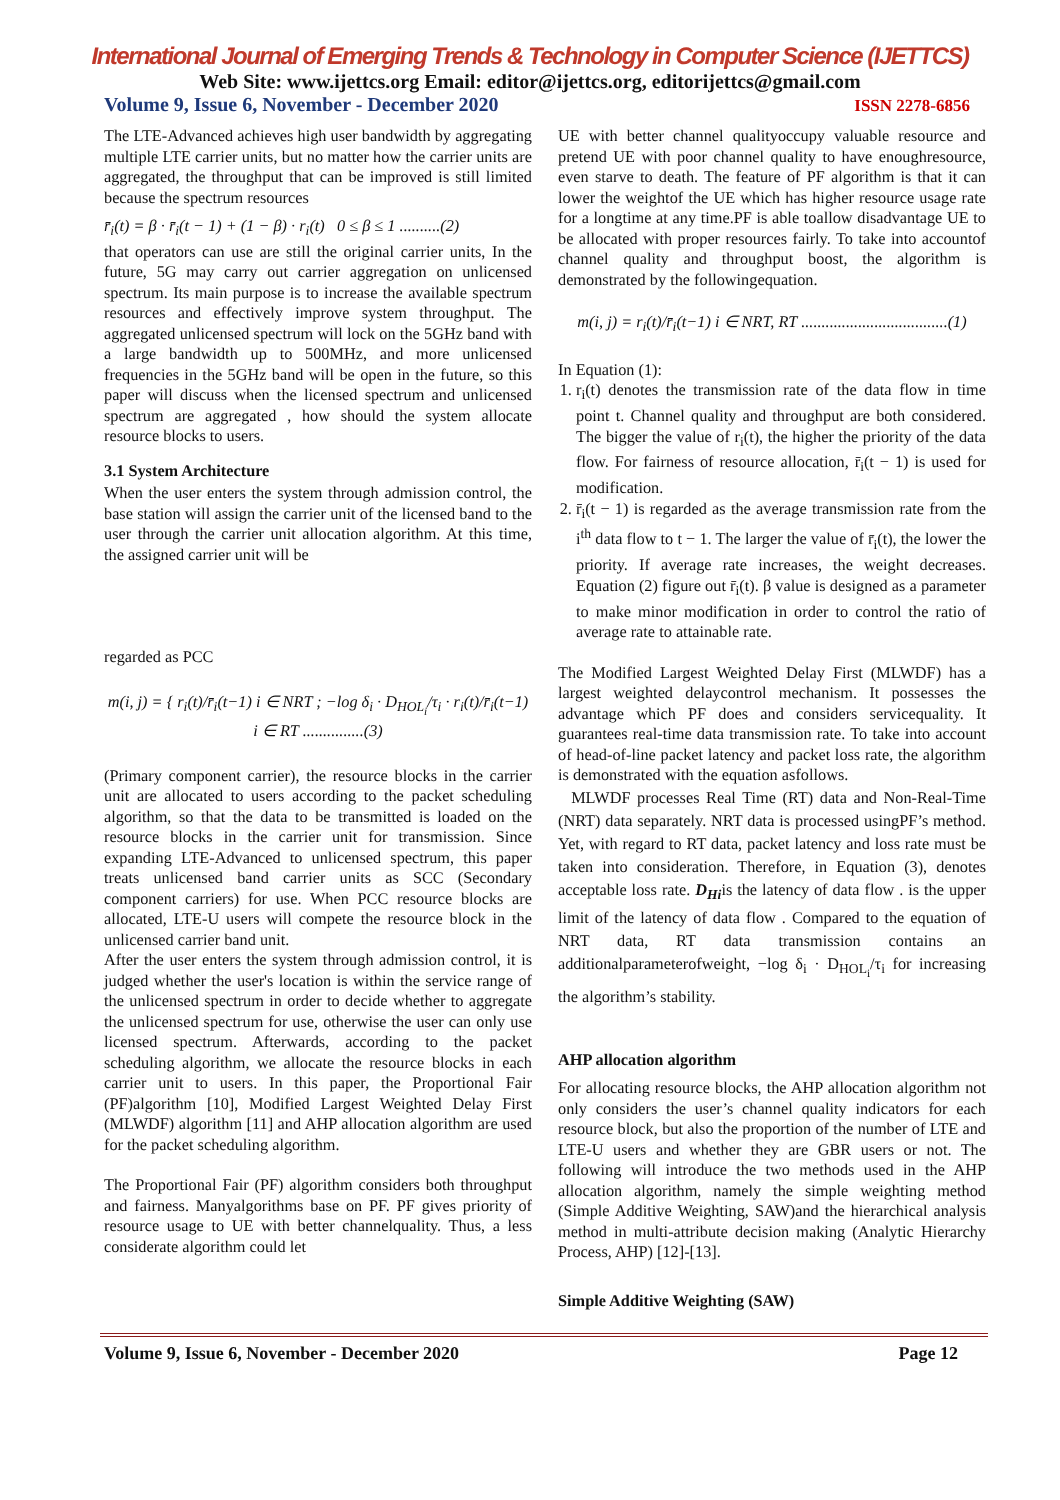International Journal of Emerging Trends & Technology in Computer Science (IJETTCS)
Web Site: www.ijettcs.org Email: editor@ijettcs.org, editorijettcs@gmail.com
Volume 9, Issue 6, November - December 2020 ISSN 2278-6856
The LTE-Advanced achieves high user bandwidth by aggregating multiple LTE carrier units, but no matter how the carrier units are aggregated, the throughput that can be improved is still limited because the spectrum resources
r̄<sub>i</sub>(t) = β · r̄<sub>i</sub>(t − 1) + (1 − β) · r<sub>i</sub>(t) 0 ≤ β ≤ 1 ..........(2)
that operators can use are still the original carrier units, In the future, 5G may carry out carrier aggregation on unlicensed spectrum. Its main purpose is to increase the available spectrum resources and effectively improve system throughput. The aggregated unlicensed spectrum will lock on the 5GHz band with a large bandwidth up to 500MHz, and more unlicensed frequencies in the 5GHz band will be open in the future, so this paper will discuss when the licensed spectrum and unlicensed spectrum are aggregated , how should the system allocate resource blocks to users.
3.1 System Architecture
When the user enters the system through admission control, the base station will assign the carrier unit of the licensed band to the user through the carrier unit allocation algorithm. At this time, the assigned carrier unit will be
regarded as PCC
m(i, j) = { r<sub>i</sub>(t)/r̄<sub>i</sub>(t−1) i ∈ NRT ; −log δ<sub>i</sub> · D<sub>HOL<sub>i</sub></sub>/τ<sub>i</sub> · r<sub>i</sub>(t)/r̄<sub>i</sub>(t−1) i ∈ RT ...............(3)
(Primary component carrier), the resource blocks in the carrier unit are allocated to users according to the packet scheduling algorithm, so that the data to be transmitted is loaded on the resource blocks in the carrier unit for transmission. Since expanding LTE-Advanced to unlicensed spectrum, this paper treats unlicensed band carrier units as SCC (Secondary component carriers) for use. When PCC resource blocks are allocated, LTE-U users will compete the resource block in the unlicensed carrier band unit.
After the user enters the system through admission control, it is judged whether the user's location is within the service range of the unlicensed spectrum in order to decide whether to aggregate the unlicensed spectrum for use, otherwise the user can only use licensed spectrum. Afterwards, according to the packet scheduling algorithm, we allocate the resource blocks in each carrier unit to users. In this paper, the Proportional Fair (PF)algorithm [10], Modified Largest Weighted Delay First (MLWDF) algorithm [11] and AHP allocation algorithm are used for the packet scheduling algorithm.
The Proportional Fair (PF) algorithm considers both throughput and fairness. Manyalgorithms base on PF. PF gives priority of resource usage to UE with better channelquality. Thus, a less considerate algorithm could let
UE with better channel qualityoccupy valuable resource and pretend UE with poor channel quality to have enoughresource, even starve to death. The feature of PF algorithm is that it can lower the weightof the UE which has higher resource usage rate for a longtime at any time.PF is able toallow disadvantage UE to be allocated with proper resources fairly. To take into accountof channel quality and throughput boost, the algorithm is demonstrated by the followingequation.
m(i, j) = r<sub>i</sub>(t)/r̄<sub>i</sub>(t−1) i ∈ NRT, RT ....................................(1)
In Equation (1):
1. r<sub>i</sub>(t) denotes the transmission rate of the data flow in time point t. Channel quality and throughput are both considered. The bigger the value of r<sub>i</sub>(t), the higher the priority of the data flow. For fairness of resource allocation, r̄<sub>i</sub>(t − 1) is used for modification.
2. r̄<sub>i</sub>(t − 1) is regarded as the average transmission rate from the i<sup>th</sup> data flow to t − 1. The larger the value of r̄<sub>i</sub>(t), the lower the priority. If average rate increases, the weight decreases. Equation (2) figure out r̄<sub>i</sub>(t). β value is designed as a parameter to make minor modification in order to control the ratio of average rate to attainable rate.
The Modified Largest Weighted Delay First (MLWDF) has a largest weighted delaycontrol mechanism. It possesses the advantage which PF does and considers servicequality. It guarantees real-time data transmission rate. To take into account of head-of-line packet latency and packet loss rate, the algorithm is demonstrated with the equation asfollows.
MLWDF processes Real Time (RT) data and Non-Real-Time (NRT) data separately. NRT data is processed usingPF’s method. Yet, with regard to RT data, packet latency and loss rate must be taken into consideration. Therefore, in Equation (3), denotes acceptable loss rate. D<sub>Hi</sub>is the latency of data flow . is the upper limit of the latency of data flow . Compared to the equation of NRT data, RT data transmission contains an additionalparameterofweight, −log δ<sub>i</sub> · D<sub>HOL<sub>i</sub></sub>/τ<sub>i</sub> for increasing the algorithm’s stability.
AHP allocation algorithm
For allocating resource blocks, the AHP allocation algorithm not only considers the user’s channel quality indicators for each resource block, but also the proportion of the number of LTE and LTE-U users and whether they are GBR users or not. The following will introduce the two methods used in the AHP allocation algorithm, namely the simple weighting method (Simple Additive Weighting, SAW)and the hierarchical analysis method in multi-attribute decision making (Analytic Hierarchy Process, AHP) [12]-[13].
Simple Additive Weighting (SAW)
Volume 9, Issue 6, November - December 2020 Page 12